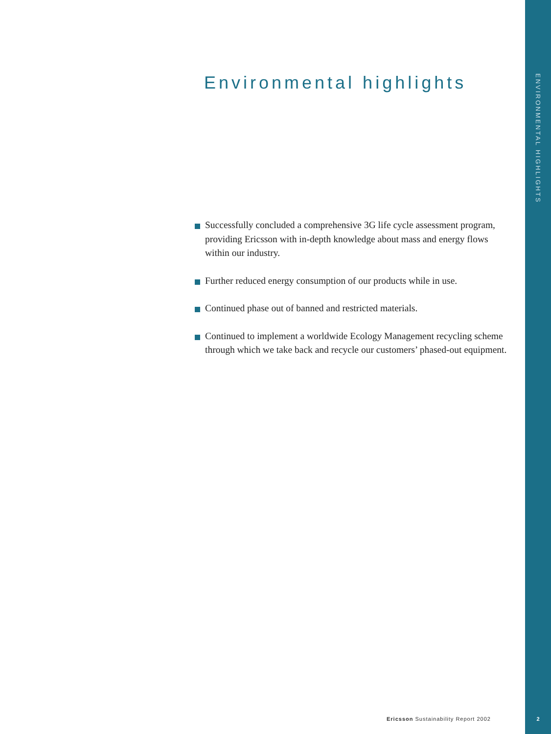ENVIRONMENTAL HIGHLIGHTS
Environmental highlights
Successfully concluded a comprehensive 3G life cycle assessment program, providing Ericsson with in-depth knowledge about mass and energy flows within our industry.
Further reduced energy consumption of our products while in use.
Continued phase out of banned and restricted materials.
Continued to implement a worldwide Ecology Management recycling scheme through which we take back and recycle our customers’ phased-out equipment.
Ericsson Sustainability Report 2002
2